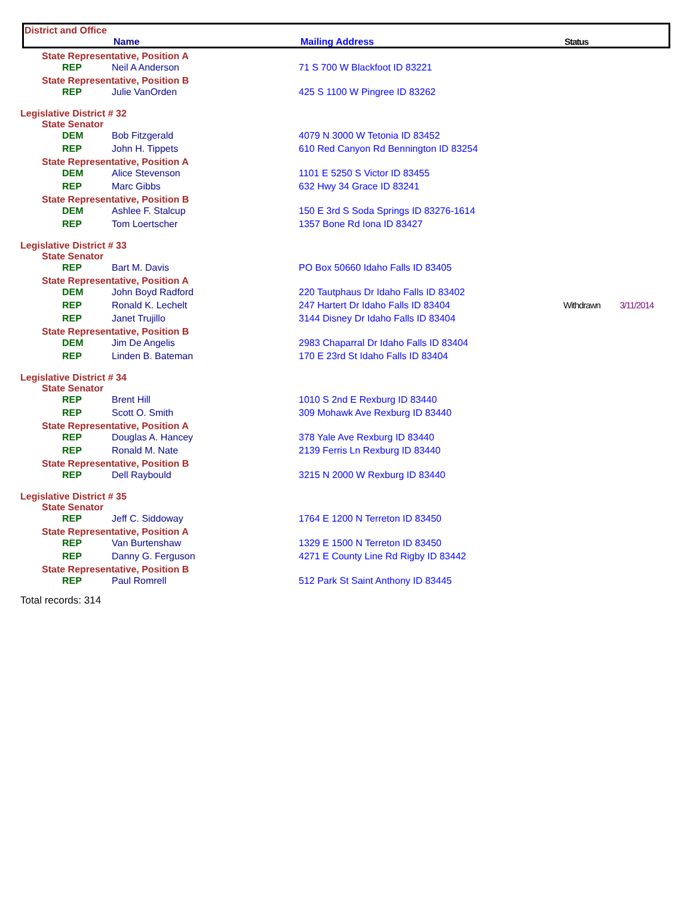District and Office
Name Mailing Address Status
| State Representative, Position A | | | | |
| REP | Neil A Anderson | 71 S 700 W Blackfoot ID 83221 | | |
| State Representative, Position B | | | | |
| REP | Julie VanOrden | 425 S 1100 W Pingree ID 83262 | | |
| Legislative District # 32 | | | | |
| State Senator | | | | |
| DEM | Bob Fitzgerald | 4079 N 3000 W Tetonia ID 83452 | | |
| REP | John H. Tippets | 610 Red Canyon Rd Bennington ID 83254 | | |
| State Representative, Position A | | | | |
| DEM | Alice Stevenson | 1101 E 5250 S Victor ID 83455 | | |
| REP | Marc Gibbs | 632 Hwy 34 Grace ID 83241 | | |
| State Representative, Position B | | | | |
| DEM | Ashlee F. Stalcup | 150 E 3rd S Soda Springs ID 83276-1614 | | |
| REP | Tom Loertscher | 1357 Bone Rd Iona ID 83427 | | |
| Legislative District # 33 | | | | |
| State Senator | | | | |
| REP | Bart M. Davis | PO Box 50660 Idaho Falls ID 83405 | | |
| State Representative, Position A | | | | |
| DEM | John Boyd Radford | 220 Tautphaus Dr Idaho Falls ID 83402 | | |
| REP | Ronald K. Lechelt | 247 Hartert Dr Idaho Falls ID 83404 | Withdrawn | 3/11/2014 |
| REP | Janet Trujillo | 3144 Disney Dr Idaho Falls ID 83404 | | |
| State Representative, Position B | | | | |
| DEM | Jim De Angelis | 2983 Chaparral Dr Idaho Falls ID 83404 | | |
| REP | Linden B. Bateman | 170 E 23rd St Idaho Falls ID 83404 | | |
| Legislative District # 34 | | | | |
| State Senator | | | | |
| REP | Brent Hill | 1010 S 2nd E Rexburg ID 83440 | | |
| REP | Scott O. Smith | 309 Mohawk Ave Rexburg ID 83440 | | |
| State Representative, Position A | | | | |
| REP | Douglas A. Hancey | 378 Yale Ave Rexburg ID 83440 | | |
| REP | Ronald M. Nate | 2139 Ferris Ln Rexburg ID 83440 | | |
| State Representative, Position B | | | | |
| REP | Dell Raybould | 3215 N 2000 W Rexburg ID 83440 | | |
| Legislative District # 35 | | | | |
| State Senator | | | | |
| REP | Jeff C. Siddoway | 1764 E 1200 N Terreton ID 83450 | | |
| State Representative, Position A | | | | |
| REP | Van Burtenshaw | 1329 E 1500 N Terreton ID 83450 | | |
| REP | Danny G. Ferguson | 4271 E County Line Rd Rigby ID 83442 | | |
| State Representative, Position B | | | | |
| REP | Paul Romrell | 512 Park St Saint Anthony ID 83445 | | |
Total records: 314